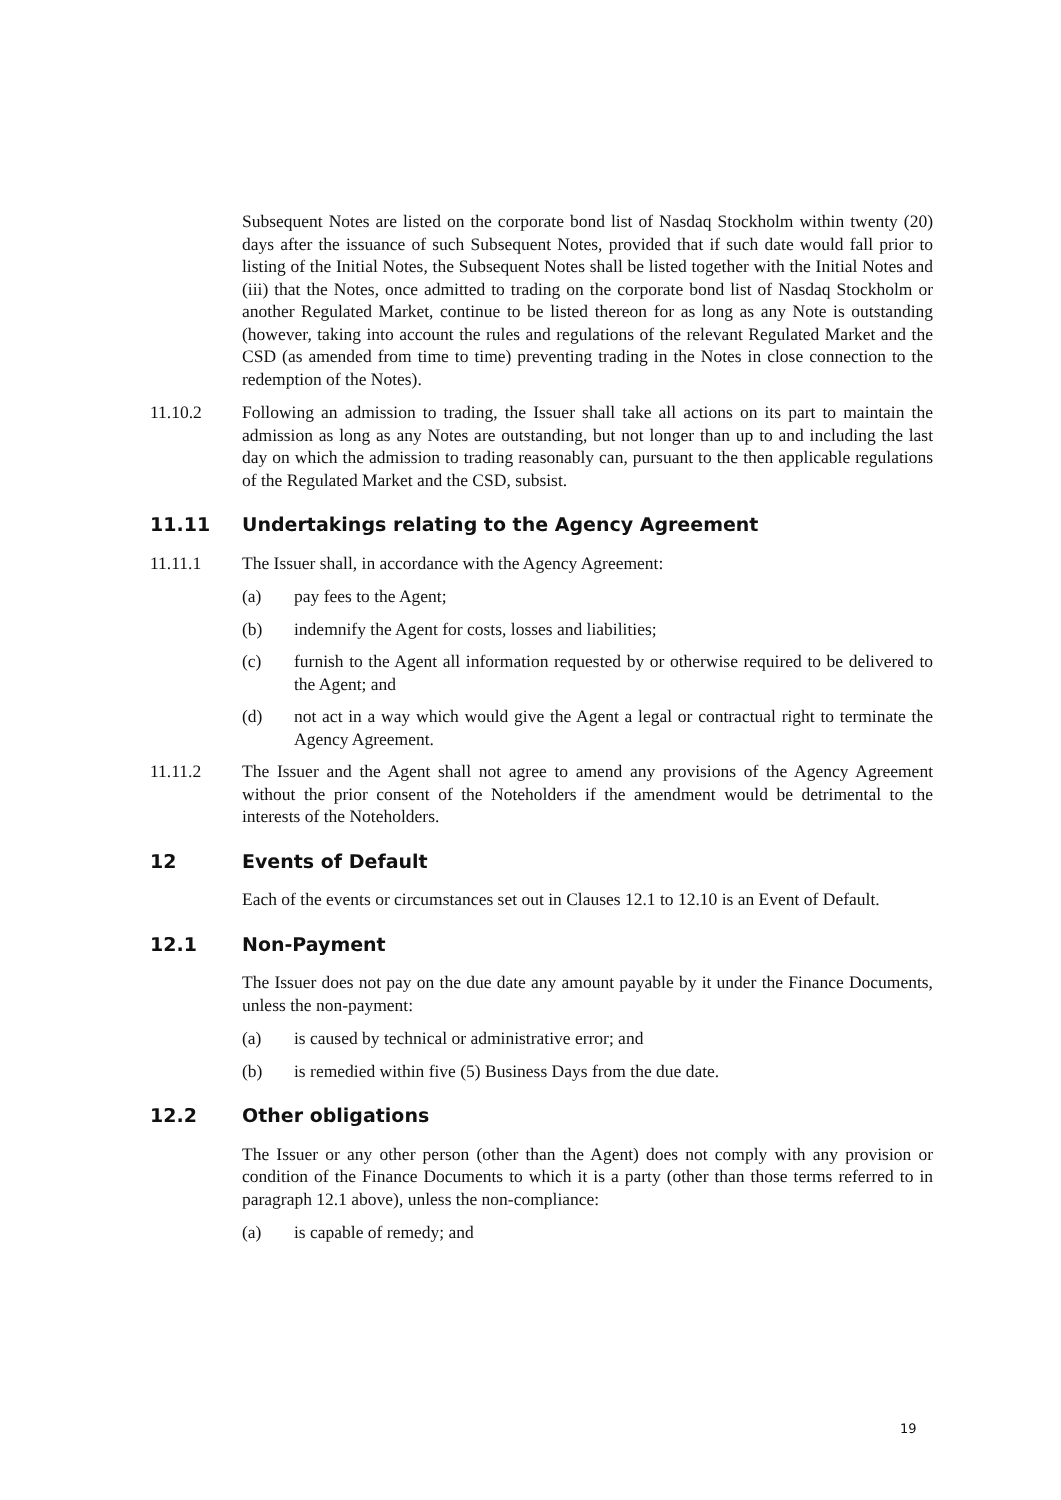Subsequent Notes are listed on the corporate bond list of Nasdaq Stockholm within twenty (20) days after the issuance of such Subsequent Notes, provided that if such date would fall prior to listing of the Initial Notes, the Subsequent Notes shall be listed together with the Initial Notes and (iii) that the Notes, once admitted to trading on the corporate bond list of Nasdaq Stockholm or another Regulated Market, continue to be listed thereon for as long as any Note is outstanding (however, taking into account the rules and regulations of the relevant Regulated Market and the CSD (as amended from time to time) preventing trading in the Notes in close connection to the redemption of the Notes).
11.10.2 Following an admission to trading, the Issuer shall take all actions on its part to maintain the admission as long as any Notes are outstanding, but not longer than up to and including the last day on which the admission to trading reasonably can, pursuant to the then applicable regulations of the Regulated Market and the CSD, subsist.
11.11 Undertakings relating to the Agency Agreement
11.11.1 The Issuer shall, in accordance with the Agency Agreement:
(a) pay fees to the Agent;
(b) indemnify the Agent for costs, losses and liabilities;
(c) furnish to the Agent all information requested by or otherwise required to be delivered to the Agent; and
(d) not act in a way which would give the Agent a legal or contractual right to terminate the Agency Agreement.
11.11.2 The Issuer and the Agent shall not agree to amend any provisions of the Agency Agreement without the prior consent of the Noteholders if the amendment would be detrimental to the interests of the Noteholders.
12 Events of Default
Each of the events or circumstances set out in Clauses 12.1 to 12.10 is an Event of Default.
12.1 Non-Payment
The Issuer does not pay on the due date any amount payable by it under the Finance Documents, unless the non-payment:
(a) is caused by technical or administrative error; and
(b) is remedied within five (5) Business Days from the due date.
12.2 Other obligations
The Issuer or any other person (other than the Agent) does not comply with any provision or condition of the Finance Documents to which it is a party (other than those terms referred to in paragraph 12.1 above), unless the non-compliance:
(a) is capable of remedy; and
19